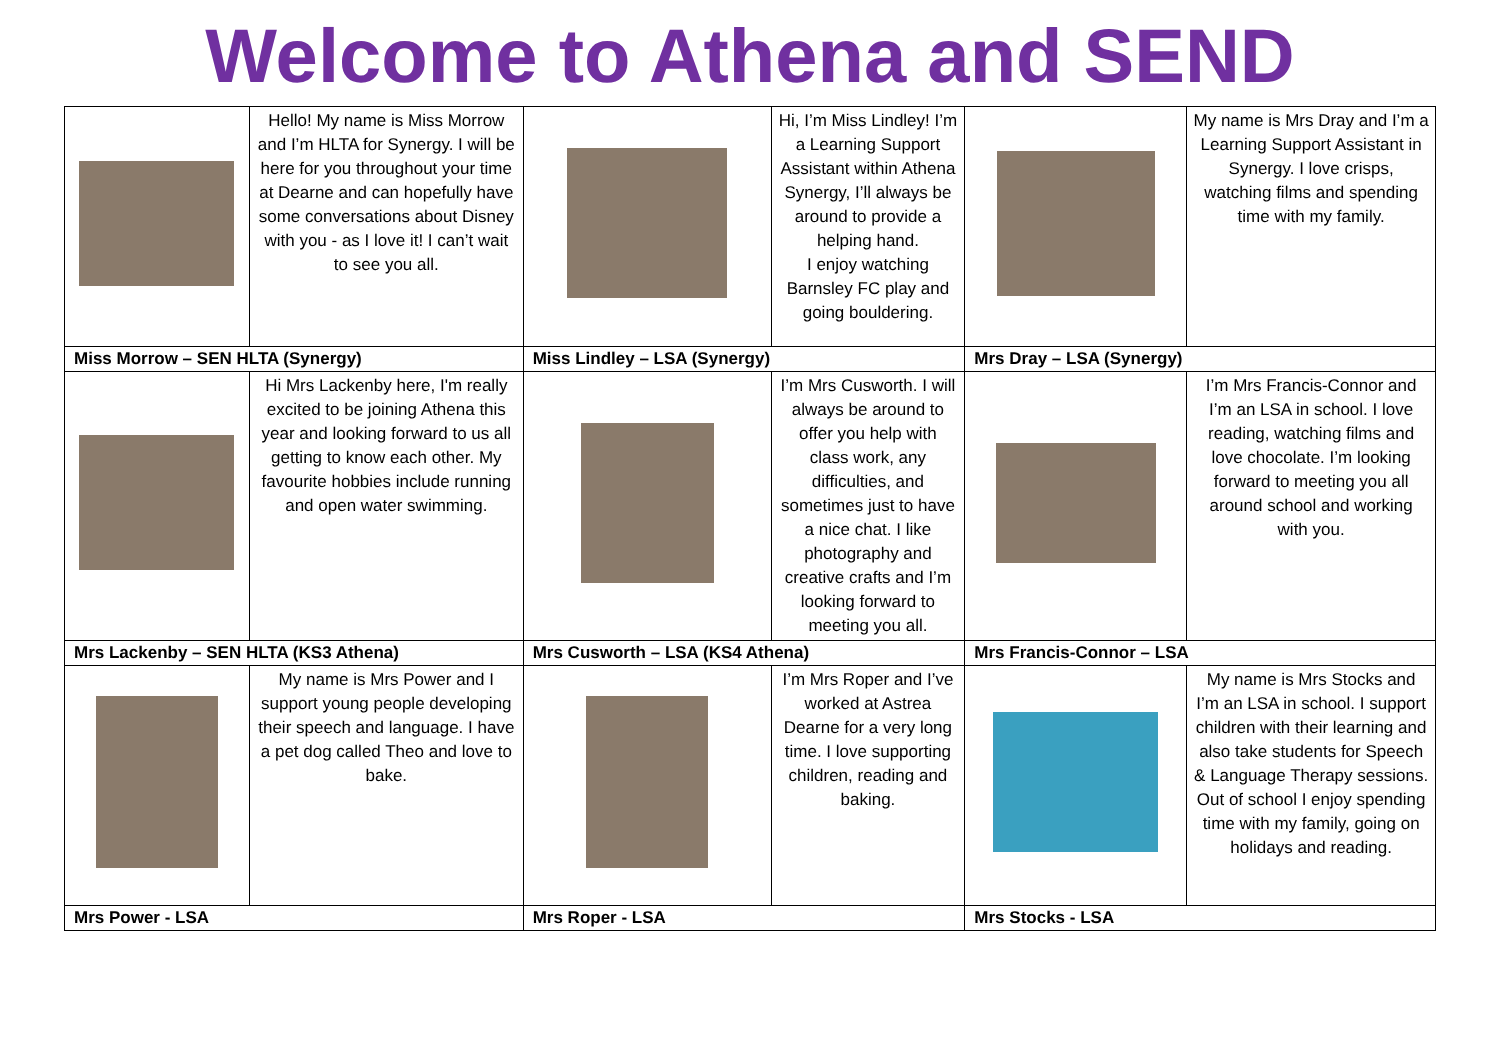Welcome to Athena and SEND
| | Hello! My name is Miss Morrow and I’m HLTA for Synergy. I will be here for you throughout your time at Dearne and can hopefully have some conversations about Disney with you - as I love it! I can’t wait to see you all. | | Hi, I’m Miss Lindley! I’m a Learning Support Assistant within Athena Synergy, I’ll always be around to provide a helping hand. I enjoy watching Barnsley FC play and going bouldering. | | My name is Mrs Dray and I’m a Learning Support Assistant in Synergy. I love crisps, watching films and spending time with my family. |
| Miss Morrow – SEN HLTA (Synergy) | | Miss Lindley – LSA (Synergy) | | Mrs Dray – LSA (Synergy) | |
| | Hi Mrs Lackenby here, I'm really excited to be joining Athena this year and looking forward to us all getting to know each other. My favourite hobbies include running and open water swimming. | | I’m Mrs Cusworth. I will always be around to offer you help with class work, any difficulties, and sometimes just to have a nice chat. I like photography and creative crafts and I’m looking forward to meeting you all. | | I’m Mrs Francis-Connor and I’m an LSA in school. I love reading, watching films and love chocolate. I’m looking forward to meeting you all around school and working with you. |
| Mrs Lackenby – SEN HLTA (KS3 Athena) | | Mrs Cusworth – LSA (KS4 Athena) | | Mrs Francis-Connor – LSA | |
| | My name is Mrs Power and I support young people developing their speech and language. I have a pet dog called Theo and love to bake. | | I’m Mrs Roper and I’ve worked at Astrea Dearne for a very long time. I love supporting children, reading and baking. | | My name is Mrs Stocks and I’m an LSA in school. I support children with their learning and also take students for Speech & Language Therapy sessions. Out of school I enjoy spending time with my family, going on holidays and reading. |
| Mrs Power - LSA | | Mrs Roper - LSA | | Mrs Stocks - LSA | |